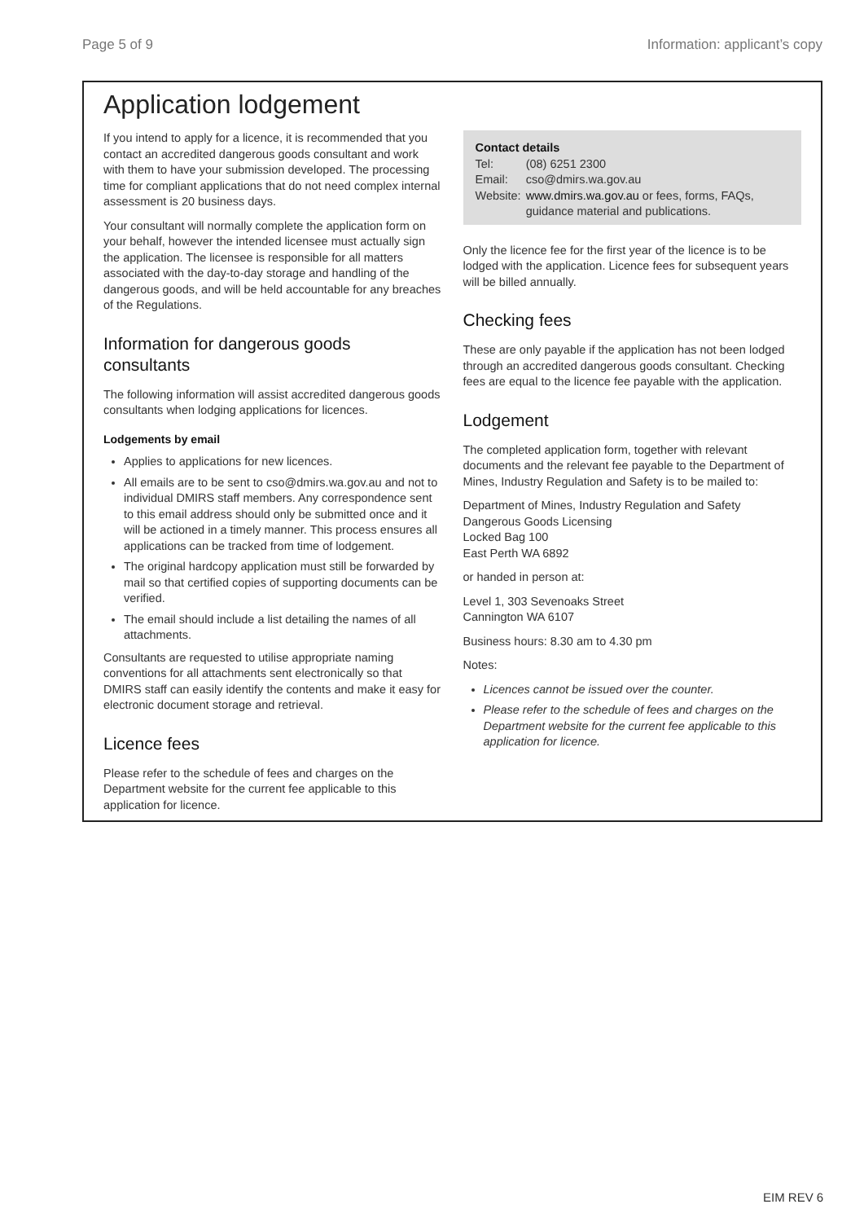Page 5 of 9 Information: applicant’s copy
Application lodgement
If you intend to apply for a licence, it is recommended that you contact an accredited dangerous goods consultant and work with them to have your submission developed. The processing time for compliant applications that do not need complex internal assessment is 20 business days.
Your consultant will normally complete the application form on your behalf, however the intended licensee must actually sign the application. The licensee is responsible for all matters associated with the day-to-day storage and handling of the dangerous goods, and will be held accountable for any breaches of the Regulations.
Information for dangerous goods consultants
The following information will assist accredited dangerous goods consultants when lodging applications for licences.
Lodgements by email
Applies to applications for new licences.
All emails are to be sent to cso@dmirs.wa.gov.au and not to individual DMIRS staff members. Any correspondence sent to this email address should only be submitted once and it will be actioned in a timely manner. This process ensures all applications can be tracked from time of lodgement.
The original hardcopy application must still be forwarded by mail so that certified copies of supporting documents can be verified.
The email should include a list detailing the names of all attachments.
Consultants are requested to utilise appropriate naming conventions for all attachments sent electronically so that DMIRS staff can easily identify the contents and make it easy for electronic document storage and retrieval.
Licence fees
Please refer to the schedule of fees and charges on the Department website for the current fee applicable to this application for licence.
Contact details
| Tel: | (08) 6251 2300 |
| Email: | cso@dmirs.wa.gov.au |
| Website: | www.dmirs.wa.gov.au or fees, forms, FAQs, guidance material and publications. |
Only the licence fee for the first year of the licence is to be lodged with the application. Licence fees for subsequent years will be billed annually.
Checking fees
These are only payable if the application has not been lodged through an accredited dangerous goods consultant. Checking fees are equal to the licence fee payable with the application.
Lodgement
The completed application form, together with relevant documents and the relevant fee payable to the Department of Mines, Industry Regulation and Safety is to be mailed to:
Department of Mines, Industry Regulation and Safety
Dangerous Goods Licensing
Locked Bag 100
East Perth WA 6892
or handed in person at:
Level 1, 303 Sevenoaks Street
Cannington WA 6107
Business hours: 8.30 am to 4.30 pm
Notes:
Licences cannot be issued over the counter.
Please refer to the schedule of fees and charges on the Department website for the current fee applicable to this application for licence.
EIM REV 6